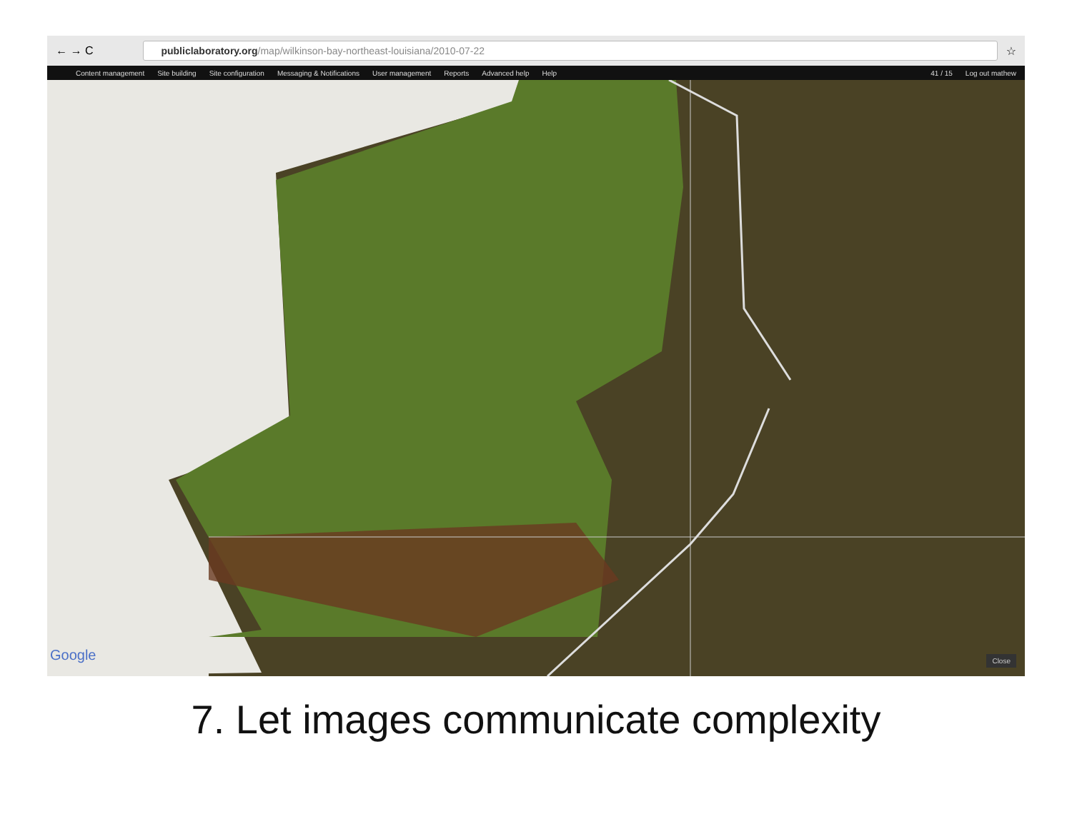← → C
publiclaboratory.org/map/wilkinson-bay-northeast-louisiana/2010-07-22
☆
Content management Site building Site configuration Messaging & Notifications User management Reports Advanced help Help 41 / 15 Log out mathew
Google
Close
7. Let images communicate complexity